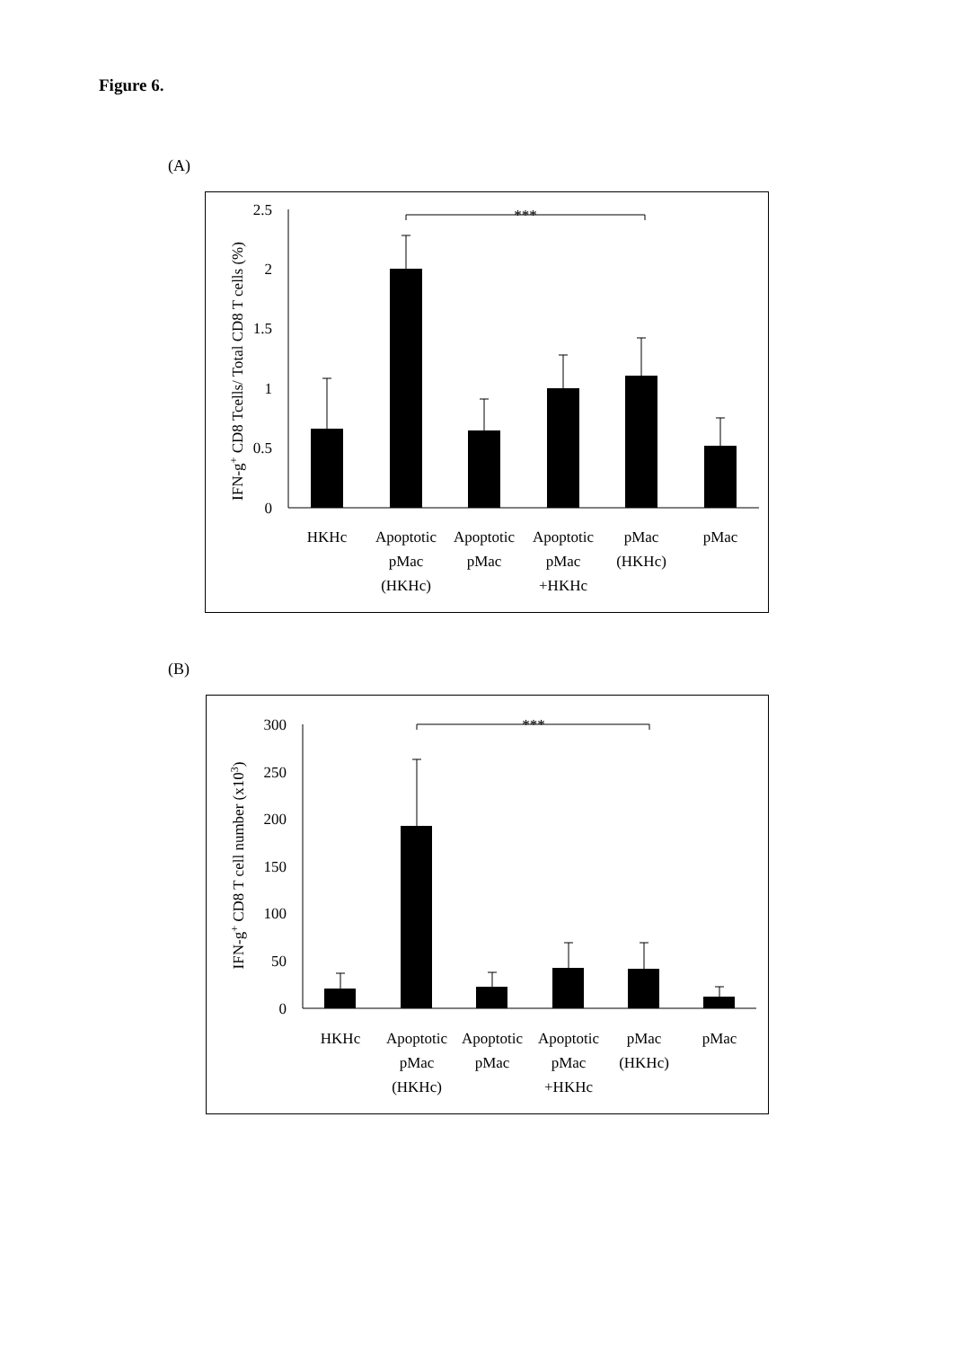Figure 6.
(A)
2.5
2
1.5
1
0.5
0
IFN-g+ CD8 Tcells/ Total CD8 T cells (%)
***
HKHc
Apoptotic
pMac
(HKHc)
Apoptotic
pMac
Apoptotic
pMac
+HKHc
pMac
(HKHc)
pMac
(B)
300
250
200
150
100
50
0
IFN-g+ CD8 T cell number (x103)
***
HKHc
Apoptotic
pMac
(HKHc)
Apoptotic
pMac
Apoptotic
pMac
+HKHc
pMac
(HKHc)
pMac